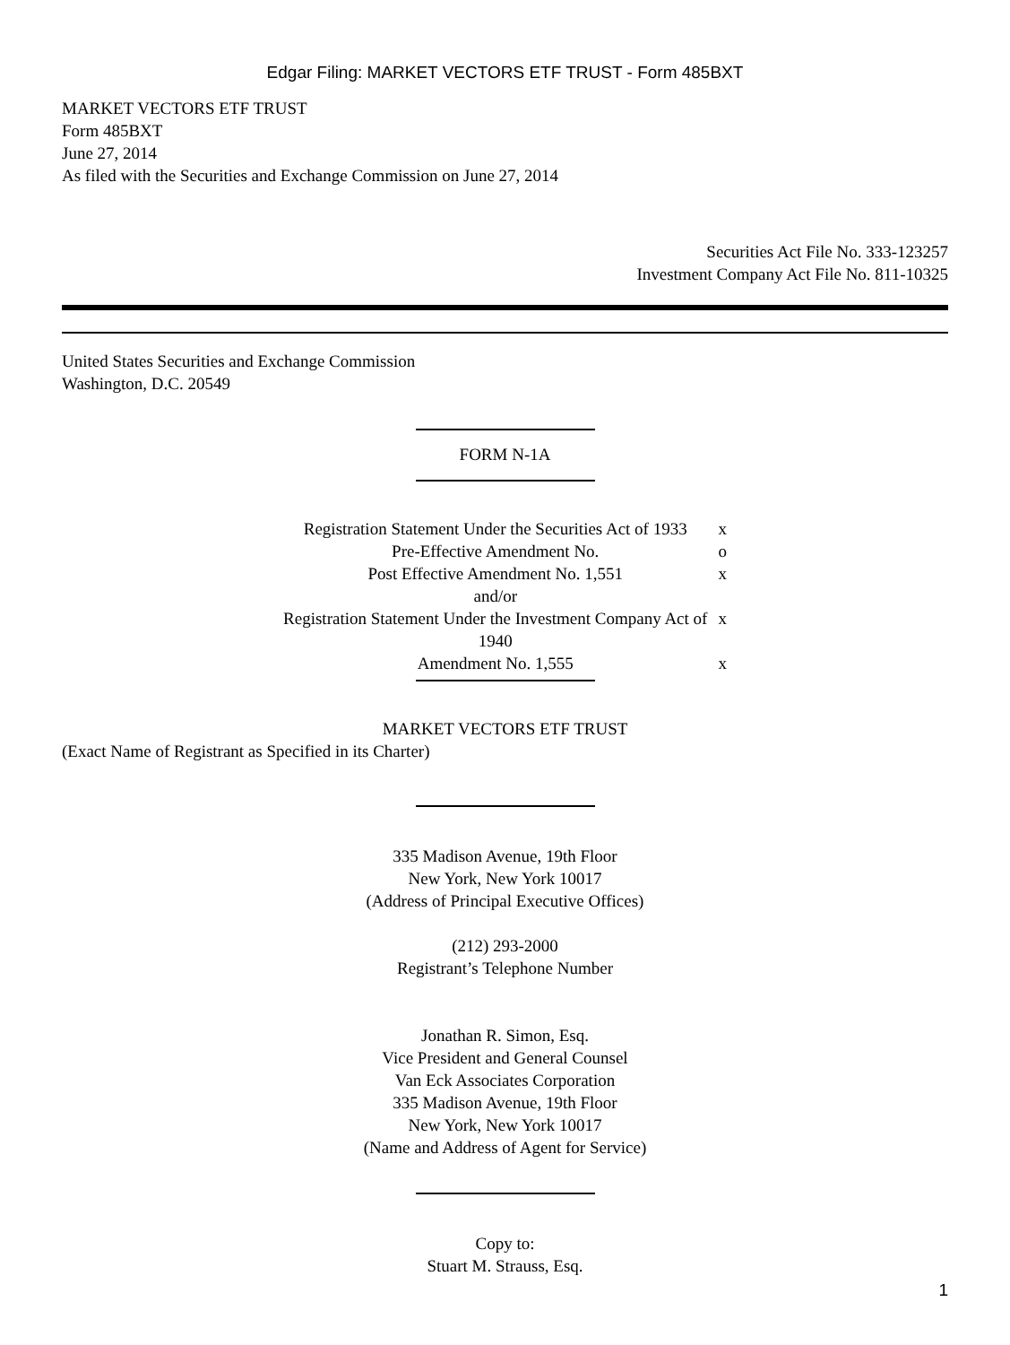Edgar Filing: MARKET VECTORS ETF TRUST - Form 485BXT
MARKET VECTORS ETF TRUST
Form 485BXT
June 27, 2014
As filed with the Securities and Exchange Commission on June 27, 2014
Securities Act File No. 333-123257
Investment Company Act File No. 811-10325
United States Securities and Exchange Commission
Washington, D.C. 20549
FORM N-1A
| Registration Statement Under the Securities Act of 1933 | x |
| Pre-Effective Amendment No. | o |
| Post Effective Amendment No. 1,551 | x |
| and/or | |
| Registration Statement Under the Investment Company Act of 1940 | x |
| Amendment No. 1,555 | x |
MARKET VECTORS ETF TRUST
(Exact Name of Registrant as Specified in its Charter)
335 Madison Avenue, 19th Floor
New York, New York 10017
(Address of Principal Executive Offices)
(212) 293-2000
Registrant’s Telephone Number
Jonathan R. Simon, Esq.
Vice President and General Counsel
Van Eck Associates Corporation
335 Madison Avenue, 19th Floor
New York, New York 10017
(Name and Address of Agent for Service)
Copy to:
Stuart M. Strauss, Esq.
1